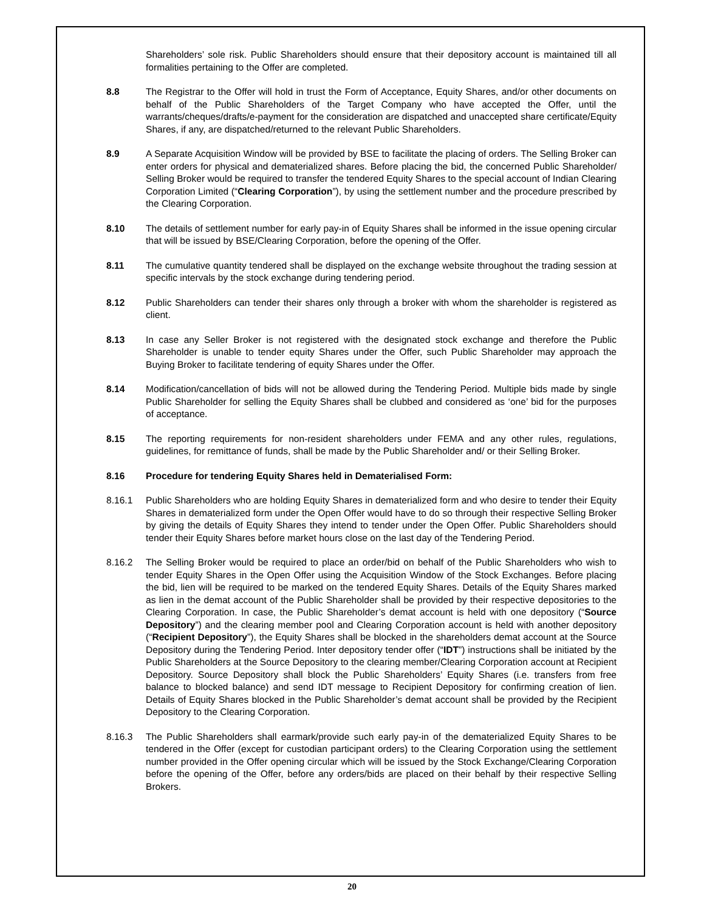Shareholders’ sole risk. Public Shareholders should ensure that their depository account is maintained till all formalities pertaining to the Offer are completed.
8.8 The Registrar to the Offer will hold in trust the Form of Acceptance, Equity Shares, and/or other documents on behalf of the Public Shareholders of the Target Company who have accepted the Offer, until the warrants/cheques/drafts/e-payment for the consideration are dispatched and unaccepted share certificate/Equity Shares, if any, are dispatched/returned to the relevant Public Shareholders.
8.9 A Separate Acquisition Window will be provided by BSE to facilitate the placing of orders. The Selling Broker can enter orders for physical and dematerialized shares. Before placing the bid, the concerned Public Shareholder/ Selling Broker would be required to transfer the tendered Equity Shares to the special account of Indian Clearing Corporation Limited (“Clearing Corporation”), by using the settlement number and the procedure prescribed by the Clearing Corporation.
8.10 The details of settlement number for early pay-in of Equity Shares shall be informed in the issue opening circular that will be issued by BSE/Clearing Corporation, before the opening of the Offer.
8.11 The cumulative quantity tendered shall be displayed on the exchange website throughout the trading session at specific intervals by the stock exchange during tendering period.
8.12 Public Shareholders can tender their shares only through a broker with whom the shareholder is registered as client.
8.13 In case any Seller Broker is not registered with the designated stock exchange and therefore the Public Shareholder is unable to tender equity Shares under the Offer, such Public Shareholder may approach the Buying Broker to facilitate tendering of equity Shares under the Offer.
8.14 Modification/cancellation of bids will not be allowed during the Tendering Period. Multiple bids made by single Public Shareholder for selling the Equity Shares shall be clubbed and considered as ‘one’ bid for the purposes of acceptance.
8.15 The reporting requirements for non-resident shareholders under FEMA and any other rules, regulations, guidelines, for remittance of funds, shall be made by the Public Shareholder and/ or their Selling Broker.
8.16 Procedure for tendering Equity Shares held in Dematerialised Form:
8.16.1 Public Shareholders who are holding Equity Shares in dematerialized form and who desire to tender their Equity Shares in dematerialized form under the Open Offer would have to do so through their respective Selling Broker by giving the details of Equity Shares they intend to tender under the Open Offer. Public Shareholders should tender their Equity Shares before market hours close on the last day of the Tendering Period.
8.16.2 The Selling Broker would be required to place an order/bid on behalf of the Public Shareholders who wish to tender Equity Shares in the Open Offer using the Acquisition Window of the Stock Exchanges. Before placing the bid, lien will be required to be marked on the tendered Equity Shares. Details of the Equity Shares marked as lien in the demat account of the Public Shareholder shall be provided by their respective depositories to the Clearing Corporation. In case, the Public Shareholder’s demat account is held with one depository (“Source Depository”) and the clearing member pool and Clearing Corporation account is held with another depository (“Recipient Depository”), the Equity Shares shall be blocked in the shareholders demat account at the Source Depository during the Tendering Period. Inter depository tender offer (“IDT”) instructions shall be initiated by the Public Shareholders at the Source Depository to the clearing member/Clearing Corporation account at Recipient Depository. Source Depository shall block the Public Shareholders’ Equity Shares (i.e. transfers from free balance to blocked balance) and send IDT message to Recipient Depository for confirming creation of lien. Details of Equity Shares blocked in the Public Shareholder’s demat account shall be provided by the Recipient Depository to the Clearing Corporation.
8.16.3 The Public Shareholders shall earmark/provide such early pay-in of the dematerialized Equity Shares to be tendered in the Offer (except for custodian participant orders) to the Clearing Corporation using the settlement number provided in the Offer opening circular which will be issued by the Stock Exchange/Clearing Corporation before the opening of the Offer, before any orders/bids are placed on their behalf by their respective Selling Brokers.
20